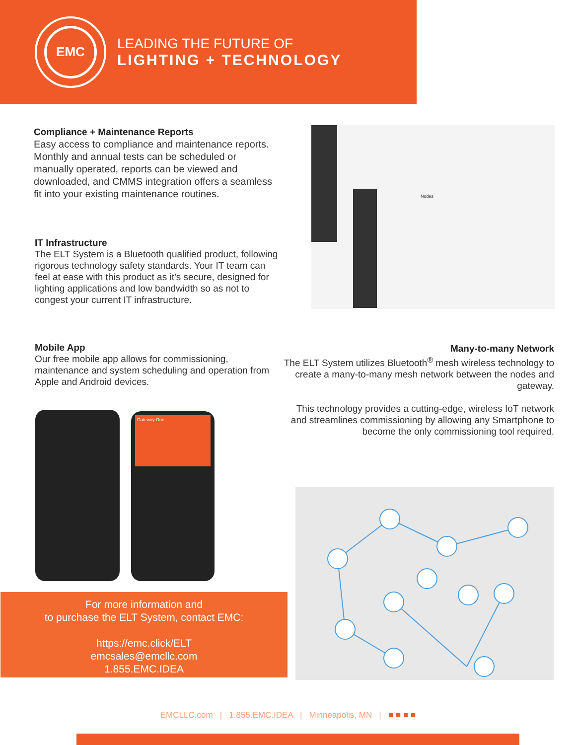EMC
LEADING THE FUTURE OF
LIGHTING + TECHNOLOGY
Compliance + Maintenance Reports
Easy access to compliance and maintenance reports. Monthly and annual tests can be scheduled or manually operated, reports can be viewed and downloaded, and CMMS integration offers a seamless fit into your existing maintenance routines.
Nodes
IT Infrastructure
The ELT System is a Bluetooth qualified product, following rigorous technology safety standards. Your IT team can feel at ease with this product as it’s secure, designed for lighting applications and low bandwidth so as not to congest your current IT infrastructure.
Mobile App
Our free mobile app allows for commissioning, maintenance and system scheduling and operation from Apple and Android devices.
Many-to-many Network
The ELT System utilizes Bluetooth<sup>®</sup> mesh wireless technology to create a many-to-many mesh network between the nodes and gateway.
This technology provides a cutting-edge, wireless IoT network and streamlines commissioning by allowing any Smartphone to become the only commissioning tool required.
Gateway One
For more information and
to purchase the ELT System, contact EMC:
https://emc.click/ELT
emcsales@emcllc.com
1.855.EMC.IDEA
EMCLLC.com | 1.855.EMC.IDEA | Minneapolis, MN | ■ ■ ■ ■